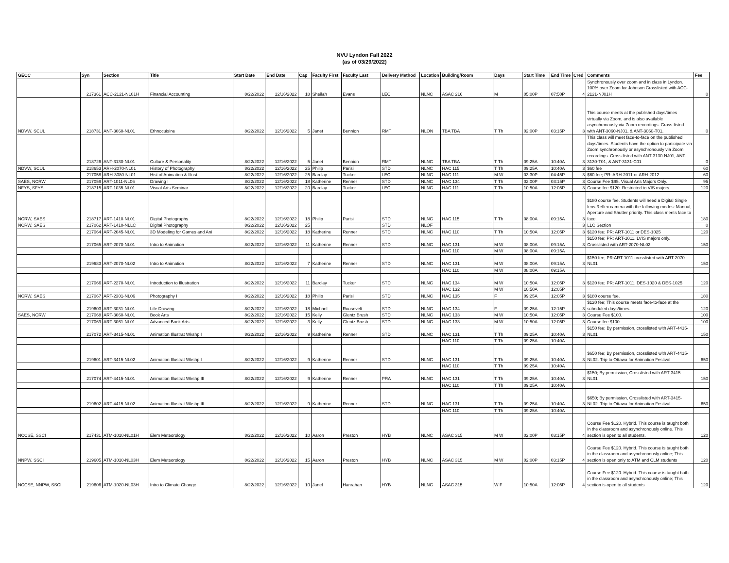NVU Lyndon Fall 2022
(as of 03/29/2022)
| GECC | Syn | Section | Title | Start Date | End Date | Cap | Faculty First | Faculty Last | Delivery Method | Location | Building/Room | Days | Start Time | End Time | Cred | Comments | Fee |
| --- | --- | --- | --- | --- | --- | --- | --- | --- | --- | --- | --- | --- | --- | --- | --- | --- | --- |
| | 217361 | ACC-2121-NL01H | Financial Accounting | 8/22/2022 | 12/16/2022 | 18 | Sheilah | Evans | LEC | NLNC | ASAC 216 | M | 05:00P | 07:50P | 4 | Synchronously over zoom and in class in Lyndon. 100% over Zoom for Johnson Crosslisted with ACC-2121-NJ01H | 0 |
| NDVW, SCUL | 218731 | ANT-3060-NL01 | Ethnocuisine | 8/22/2022 | 12/16/2022 | 5 | Janet | Bennion | RMT | NLON | TBA TBA | T Th | 02:00P | 03:15P | 3 | This course meets at the published days/times virtually via Zoom, and is also available asynchronously via Zoom recordings. Cross-listed with ANT-3060-NJ01, & ANT-3060-T01. | 0 |
| | 218726 | ANT-3130-NL01 | Culture & Personality | 8/22/2022 | 12/16/2022 | 5 | Janet | Bennion | RMT | NLNC | TBA TBA | T Th | 09:25A | 10:40A | 3 | This class will meet face-to-face on the published days/times. Students have the option to participate via Zoom synchronously or asynchronously via Zoom recordings. Cross listed with ANT-3130-NJ01, ANT-3130-T01, & ANT-3131-C01 | 0 |
| NDVW, SCUL | 218653 | ARH-2070-NL01 | History of Photography | 8/22/2022 | 12/16/2022 | 25 | Philip | Parisi | STD | NLNC | HAC 115 | T Th | 09:25A | 10:40A | 3 | $60 fee | 60 |
| | 217058 | ARH-3080-NL01 | Hist of Animation & Illust. | 8/22/2022 | 12/16/2022 | 25 | Barclay | Tucker | LEC | NLNC | HAC 111 | M W | 03:30P | 04:45P | 3 | $60 fee; PR: ARH-2011 or ARH-2012 | 60 |
| SAES, NCRW | 217059 | ART-1011-NL06 | Drawing I | 8/22/2022 | 12/16/2022 | 18 | Katherine | Renner | STD | NLNC | HAC 134 | T Th | 02:00P | 03:15P | 3 | Course Fee $95. Visual Arts Majors Only. | 95 |
| NFYS, SFYS | 218715 | ART-1035-NL01 | Visual Arts Seminar | 8/22/2022 | 12/16/2022 | 20 | Barclay | Tucker | LEC | NLNC | HAC 111 | T Th | 10:50A | 12:05P | 3 | Course fee $120. Restricted to VIS majors. | 120 |
| NCRW, SAES | 218717 | ART-1410-NL01 | Digital Photography | 8/22/2022 | 12/16/2022 | 18 | Philip | Parisi | STD | NLNC | HAC 115 | T Th | 08:00A | 09:15A | 3 | $180 course fee. Students will need a Digital Single lens Reflex camera with the following modes: Manual, Aperture and Shutter priority. This class meets face to face. | 180 |
| NCRW, SAES | 217062 | ART-1410-NLLC | Digital Photography | 8/22/2022 | 12/16/2022 | 25 | | | STD | NLOF | | | | | 3 | LLC Section | 0 |
| | 217064 | ART-2045-NL01 | 3D Modeling for Games and Ani | 8/22/2022 | 12/16/2022 | 18 | Katherine | Renner | STD | NLNC | HAC 110 | T Th | 10:50A | 12:05P | 3 | $120 fee; PR: ART-1011 or DES-1025 | 120 |
| | 217065 | ART-2070-NL01 | Intro to Animation | 8/22/2022 | 12/16/2022 | 11 | Katherine | Renner | STD | NLNC | HAC 131 | M W | 08:00A | 09:15A | 3 | $150 fee; PR: ART-1011. LVIS majors only. Crosslisted with ART-2070-NL02 | 150 |
| | | | | | | | | | | | HAC 110 | M W | 08:00A | 09:15A | | | |
| | 219683 | ART-2070-NL02 | Intro to Animation | 8/22/2022 | 12/16/2022 | 7 | Katherine | Renner | STD | NLNC | HAC 131 | M W | 08:00A | 09:15A | 3 | $150 fee; PR:ART-1011 crosslisted with ART-2070 NL01 | 150 |
| | | | | | | | | | | | HAC 110 | M W | 08:00A | 09:15A | | | |
| | 217066 | ART-2270-NL01 | Introduction to Illustration | 8/22/2022 | 12/16/2022 | 11 | Barclay | Tucker | STD | NLNC | HAC 134 | M W | 10:50A | 12:05P | 3 | $120 fee; PR: ART-1011, DES-1020 & DES-1025 | 120 |
| | | | | | | | | | | | HAC 132 | M W | 10:50A | 12:05P | | | |
| NCRW, SAES | 217067 | ART-2301-NL06 | Photography I | 8/22/2022 | 12/16/2022 | 18 | Philip | Parisi | STD | NLNC | HAC 135 | F | 09:25A | 12:05P | 3 | $180 course fee. | 180 |
| | 219603 | ART-3031-NL01 | Life Drawing | 8/22/2022 | 12/16/2022 | 18 | Michael | Roosevelt | STD | NLNC | HAC 134 | F | 09:25A | 12:15P | 3 | $120 fee; This course meets face-to-face at the scheduled days/times. | 120 |
| SAES, NCRW | 217068 | ART-3060-NL01 | Book Arts | 8/22/2022 | 12/16/2022 | 15 | Kelly | Glentz Brush | STD | NLNC | HAC 133 | M W | 10:50A | 12:05P | 3 | Course Fee $100. | 100 |
| | 217069 | ART-3061-NL01 | Advanced Book Arts | 8/22/2022 | 12/16/2022 | 3 | Kelly | Glentz Brush | STD | NLNC | HAC 133 | M W | 10:50A | 12:05P | 3 | Course fee $100. | 100 |
| | 217072 | ART-3415-NL01 | Animation Illustrat Wkshp I | 8/22/2022 | 12/16/2022 | 9 | Katherine | Renner | STD | NLNC | HAC 131 | T Th | 09:25A | 10:40A | 3 | $150 fee; By permission, crosslisted with ART-4415-NL01 | 150 |
| | | | | | | | | | | | HAC 110 | T Th | 09:25A | 10:40A | | | |
| | 219601 | ART-3415-NL02 | Animation Illustrat Wkshp I | 8/22/2022 | 12/16/2022 | 9 | Katherine | Renner | STD | NLNC | HAC 131 | T Th | 09:25A | 10:40A | 3 | $650 fee; By permission, crosslisted with ART-4415-NL02. Trip to Ottawa for Animation Festival | 650 |
| | | | | | | | | | | | HAC 110 | T Th | 09:25A | 10:40A | | | |
| | 217074 | ART-4415-NL01 | Animation Illustrat Wkshp III | 8/22/2022 | 12/16/2022 | 9 | Katherine | Renner | PRA | NLNC | HAC 131 | T Th | 09:25A | 10:40A | 3 | $150; By permission, Crosslisted with ART-3415-NL01 | 150 |
| | | | | | | | | | | | HAC 110 | T Th | 09:25A | 10:40A | | | |
| | 219602 | ART-4415-NL02 | Animation Illustrat Wkshp III | 8/22/2022 | 12/16/2022 | 9 | Katherine | Renner | STD | NLNC | HAC 131 | T Th | 09:25A | 10:40A | 3 | $650; By permission, Crosslisted with ART-3415-NL02. Trip to Ottawa for Animation Festival | 650 |
| | | | | | | | | | | | HAC 110 | T Th | 09:25A | 10:40A | | | |
| NCCSE, SSCI | 217431 | ATM-1010-NL01H | Elem Meteorology | 8/22/2022 | 12/16/2022 | 10 | Aaron | Preston | HYB | NLNC | ASAC 315 | M W | 02:00P | 03:15P | 4 | Course Fee $120. Hybrid. This course is taught both in the classroom and asynchronously online. This section is open to all students. | 120 |
| NNPW, SSCI | 219605 | ATM-1010-NL03H | Elem Meteorology | 8/22/2022 | 12/16/2022 | 15 | Aaron | Preston | HYB | NLNC | ASAC 315 | M W | 02:00P | 03:15P | 4 | Course Fee $120. Hybrid. This course is taught both in the classroom and asynchronously online; This section is open only to ATM and CLM students | 120 |
| NCCSE, NNPW, SSCI | 219606 | ATM-1020-NL03H | Intro to Climate Change | 8/22/2022 | 12/16/2022 | 10 | Janel | Hanrahan | HYB | NLNC | ASAC 315 | W F | 10:50A | 12:05P | 4 | Course Fee $120. Hybrid. This course is taught both in the classroom and asynchronously online; This section is open to all students | 120 |